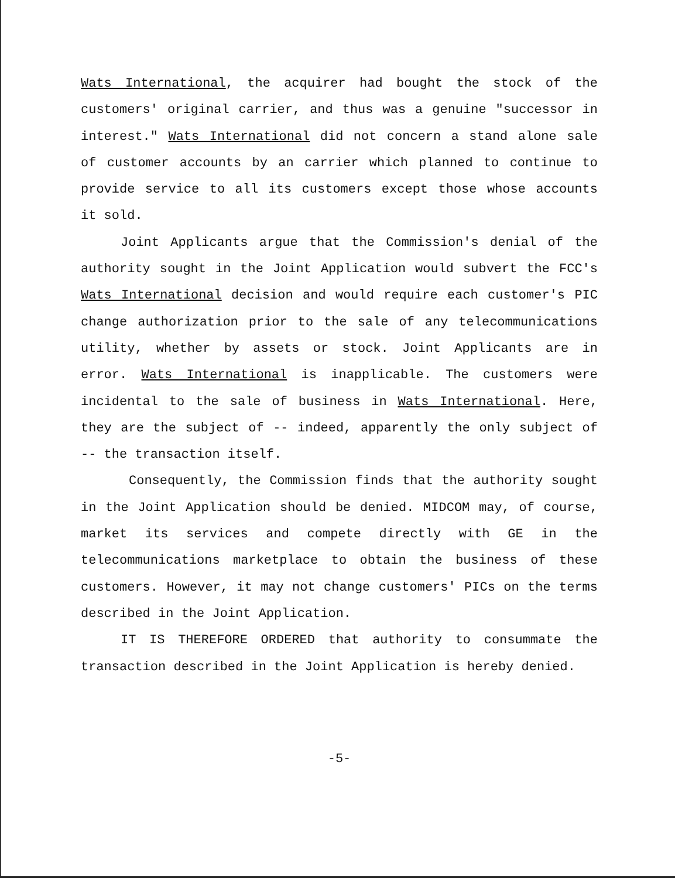Wats International, the acquirer had bought the stock of the customers' original carrier, and thus was a genuine "successor in interest." Wats International did not concern a stand alone sale of customer accounts by an carrier which planned to continue to provide service to all its customers except those whose accounts it sold.
Joint Applicants argue that the Commission's denial of the authority sought in the Joint Application would subvert the FCC's Wats International decision and would require each customer's PIC change authorization prior to the sale of any telecommunications utility, whether by assets or stock. Joint Applicants are in error. Wats International is inapplicable. The customers were incidental to the sale of business in Wats International. Here, they are the subject of -- indeed, apparently the only subject of -- the transaction itself.
Consequently, the Commission finds that the authority sought in the Joint Application should be denied. MIDCOM may, of course, market its services and compete directly with GE in the telecommunications marketplace to obtain the business of these customers. However, it may not change customers' PICs on the terms described in the Joint Application.
IT IS THEREFORE ORDERED that authority to consummate the transaction described in the Joint Application is hereby denied.
-5-